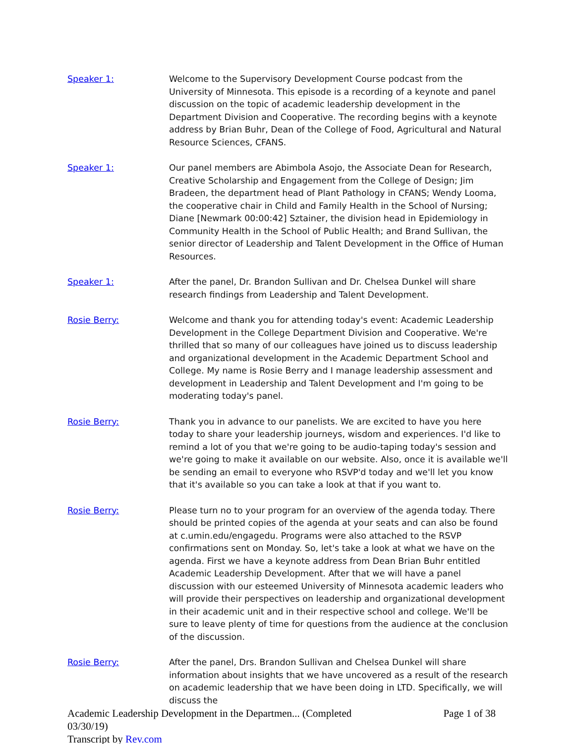Speaker 1: Welcome to the Supervisory Development Course podcast from the University of Minnesota. This episode is a recording of a keynote and panel discussion on the topic of academic leadership development in the Department Division and Cooperative. The recording begins with a keynote address by Brian Buhr, Dean of the College of Food, Agricultural and Natural Resource Sciences, CFANS.
Speaker 1: Our panel members are Abimbola Asojo, the Associate Dean for Research, Creative Scholarship and Engagement from the College of Design; Jim Bradeen, the department head of Plant Pathology in CFANS; Wendy Looma, the cooperative chair in Child and Family Health in the School of Nursing; Diane [Newmark 00:00:42] Sztainer, the division head in Epidemiology in Community Health in the School of Public Health; and Brand Sullivan, the senior director of Leadership and Talent Development in the Office of Human Resources.
Speaker 1: After the panel, Dr. Brandon Sullivan and Dr. Chelsea Dunkel will share research findings from Leadership and Talent Development.
Rosie Berry: Welcome and thank you for attending today's event: Academic Leadership Development in the College Department Division and Cooperative. We're thrilled that so many of our colleagues have joined us to discuss leadership and organizational development in the Academic Department School and College. My name is Rosie Berry and I manage leadership assessment and development in Leadership and Talent Development and I'm going to be moderating today's panel.
Rosie Berry: Thank you in advance to our panelists. We are excited to have you here today to share your leadership journeys, wisdom and experiences. I'd like to remind a lot of you that we're going to be audio-taping today's session and we're going to make it available on our website. Also, once it is available we'll be sending an email to everyone who RSVP'd today and we'll let you know that it's available so you can take a look at that if you want to.
Rosie Berry: Please turn no to your program for an overview of the agenda today. There should be printed copies of the agenda at your seats and can also be found at c.umin.edu/engagedu. Programs were also attached to the RSVP confirmations sent on Monday. So, let's take a look at what we have on the agenda. First we have a keynote address from Dean Brian Buhr entitled Academic Leadership Development. After that we will have a panel discussion with our esteemed University of Minnesota academic leaders who will provide their perspectives on leadership and organizational development in their academic unit and in their respective school and college. We'll be sure to leave plenty of time for questions from the audience at the conclusion of the discussion.
Rosie Berry: After the panel, Drs. Brandon Sullivan and Chelsea Dunkel will share information about insights that we have uncovered as a result of the research on academic leadership that we have been doing in LTD. Specifically, we will discuss the
Page 1 of 38 Academic Leadership Development in the Departmen... (Completed
03/30/19)
Transcript by Rev.com